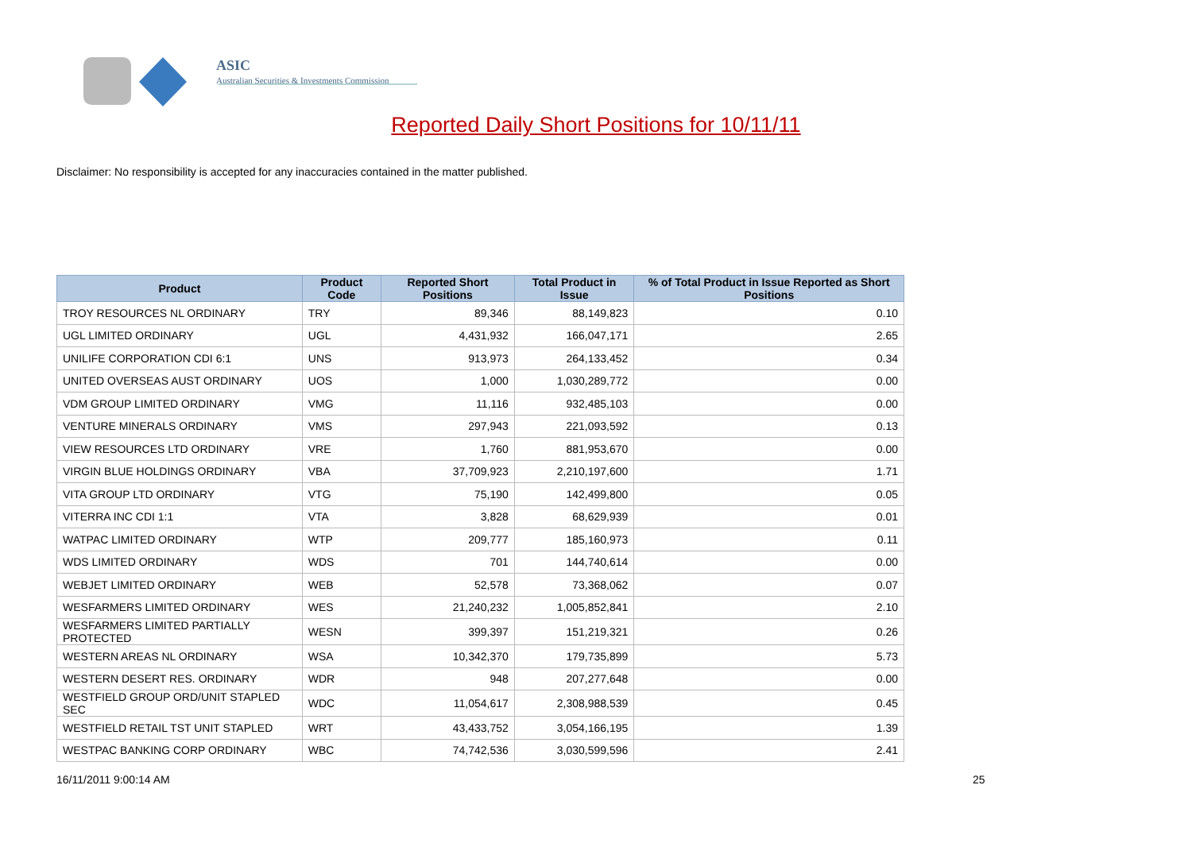ASIC
Australian Securities & Investments Commission
Reported Daily Short Positions for 10/11/11
Disclaimer: No responsibility is accepted for any inaccuracies contained in the matter published.
| Product | Product Code | Reported Short Positions | Total Product in Issue | % of Total Product in Issue Reported as Short Positions |
| --- | --- | --- | --- | --- |
| TROY RESOURCES NL ORDINARY | TRY | 89,346 | 88,149,823 | 0.10 |
| UGL LIMITED ORDINARY | UGL | 4,431,932 | 166,047,171 | 2.65 |
| UNILIFE CORPORATION CDI 6:1 | UNS | 913,973 | 264,133,452 | 0.34 |
| UNITED OVERSEAS AUST ORDINARY | UOS | 1,000 | 1,030,289,772 | 0.00 |
| VDM GROUP LIMITED ORDINARY | VMG | 11,116 | 932,485,103 | 0.00 |
| VENTURE MINERALS ORDINARY | VMS | 297,943 | 221,093,592 | 0.13 |
| VIEW RESOURCES LTD ORDINARY | VRE | 1,760 | 881,953,670 | 0.00 |
| VIRGIN BLUE HOLDINGS ORDINARY | VBA | 37,709,923 | 2,210,197,600 | 1.71 |
| VITA GROUP LTD ORDINARY | VTG | 75,190 | 142,499,800 | 0.05 |
| VITERRA INC CDI 1:1 | VTA | 3,828 | 68,629,939 | 0.01 |
| WATPAC LIMITED ORDINARY | WTP | 209,777 | 185,160,973 | 0.11 |
| WDS LIMITED ORDINARY | WDS | 701 | 144,740,614 | 0.00 |
| WEBJET LIMITED ORDINARY | WEB | 52,578 | 73,368,062 | 0.07 |
| WESFARMERS LIMITED ORDINARY | WES | 21,240,232 | 1,005,852,841 | 2.10 |
| WESFARMERS LIMITED PARTIALLY PROTECTED | WESN | 399,397 | 151,219,321 | 0.26 |
| WESTERN AREAS NL ORDINARY | WSA | 10,342,370 | 179,735,899 | 5.73 |
| WESTERN DESERT RES. ORDINARY | WDR | 948 | 207,277,648 | 0.00 |
| WESTFIELD GROUP ORD/UNIT STAPLED SEC | WDC | 11,054,617 | 2,308,988,539 | 0.45 |
| WESTFIELD RETAIL TST UNIT STAPLED | WRT | 43,433,752 | 3,054,166,195 | 1.39 |
| WESTPAC BANKING CORP ORDINARY | WBC | 74,742,536 | 3,030,599,596 | 2.41 |
16/11/2011 9:00:14 AM 25